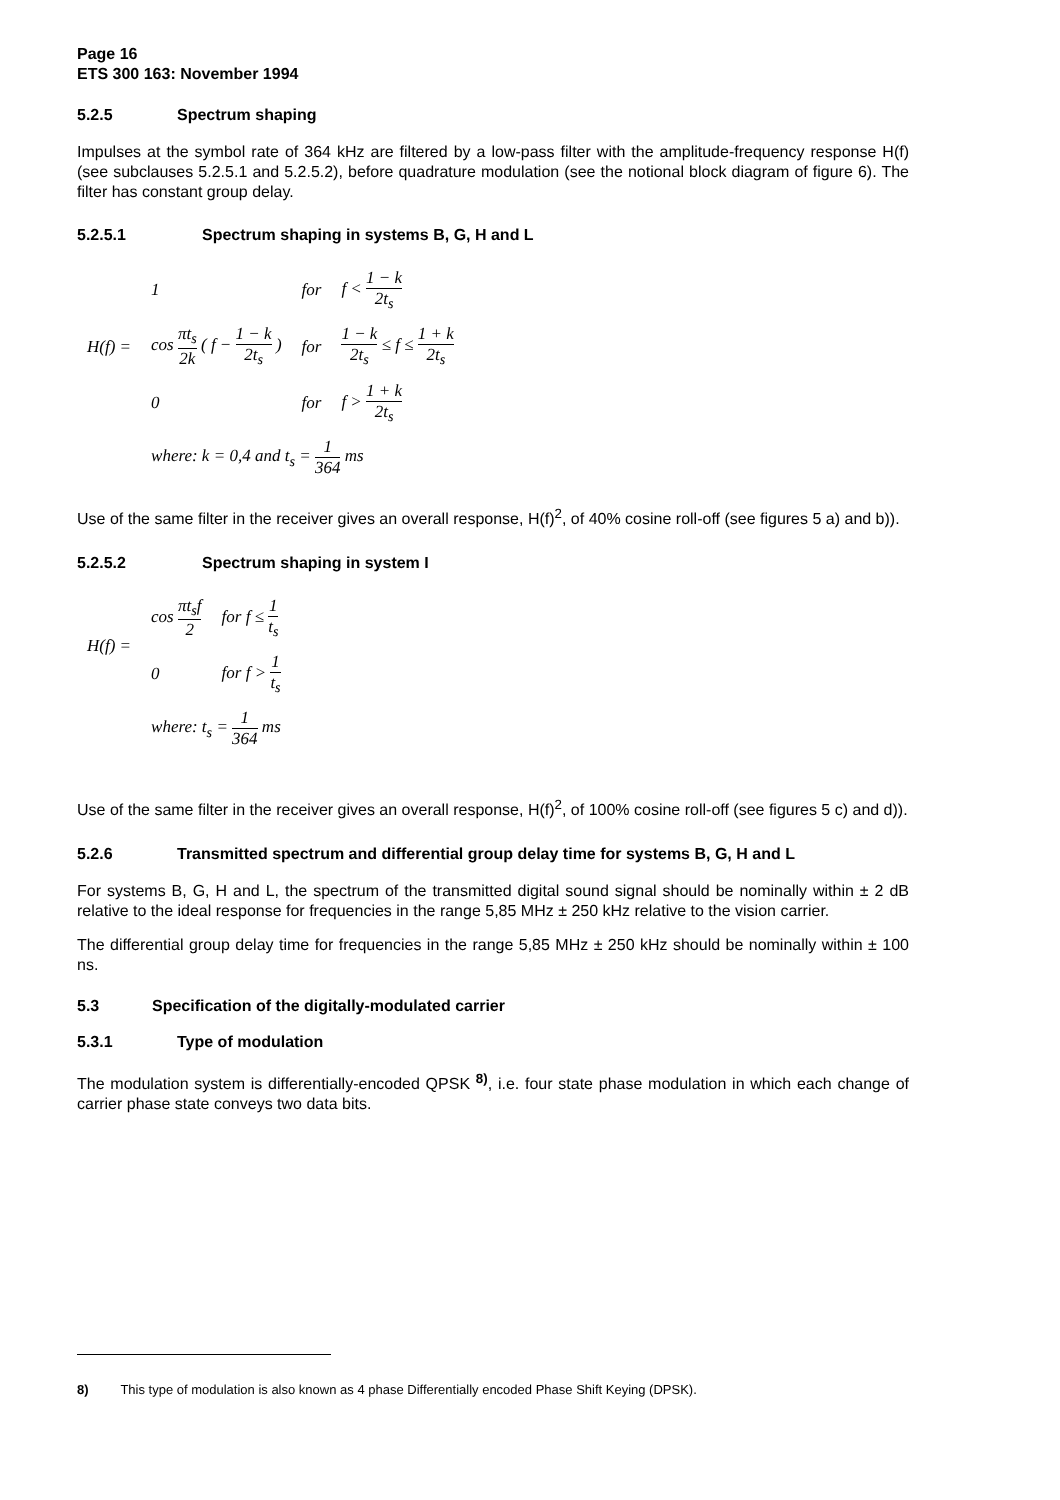Page 16
ETS 300 163: November 1994
5.2.5 Spectrum shaping
Impulses at the symbol rate of 364 kHz are filtered by a low-pass filter with the amplitude-frequency response H(f) (see subclauses 5.2.5.1 and 5.2.5.2), before quadrature modulation (see the notional block diagram of figure 6). The filter has constant group delay.
5.2.5.1 Spectrum shaping in systems B, G, H and L
| H(f) = | 1 | for | f < 1 − k 2t<sub>s</sub> |
| | cos πt<sub>s</sub> 2k ( f − 1 − k 2t<sub>s</sub> ) | for | 1 − k 2t<sub>s</sub> ≤ f ≤ 1 + k 2t<sub>s</sub> |
| | 0 | for | f > 1 + k 2t<sub>s</sub> |
| | where: k = 0,4 and t<sub>s</sub> = 1 364 ms | | |
Use of the same filter in the receiver gives an overall response, H(f)<sup>2</sup>, of 40% cosine roll-off (see figures 5 a) and b)).
5.2.5.2 Spectrum shaping in system I
| H(f) = | cos πt<sub>s</sub>f 2 | for f ≤ 1 t<sub>s</sub> |
| | 0 | for f > 1 t<sub>s</sub> |
| | where: t<sub>s</sub> = 1 364 ms | |
Use of the same filter in the receiver gives an overall response, H(f)<sup>2</sup>, of 100% cosine roll-off (see figures 5 c) and d)).
5.2.6 Transmitted spectrum and differential group delay time for systems B, G, H and L
For systems B, G, H and L, the spectrum of the transmitted digital sound signal should be nominally within ± 2 dB relative to the ideal response for frequencies in the range 5,85 MHz ± 250 kHz relative to the vision carrier.
The differential group delay time for frequencies in the range 5,85 MHz ± 250 kHz should be nominally within ± 100 ns.
5.3 Specification of the digitally-modulated carrier
5.3.1 Type of modulation
The modulation system is differentially-encoded QPSK <sup>8)</sup>, i.e. four state phase modulation in which each change of carrier phase state conveys two data bits.
8) This type of modulation is also known as 4 phase Differentially encoded Phase Shift Keying (DPSK).